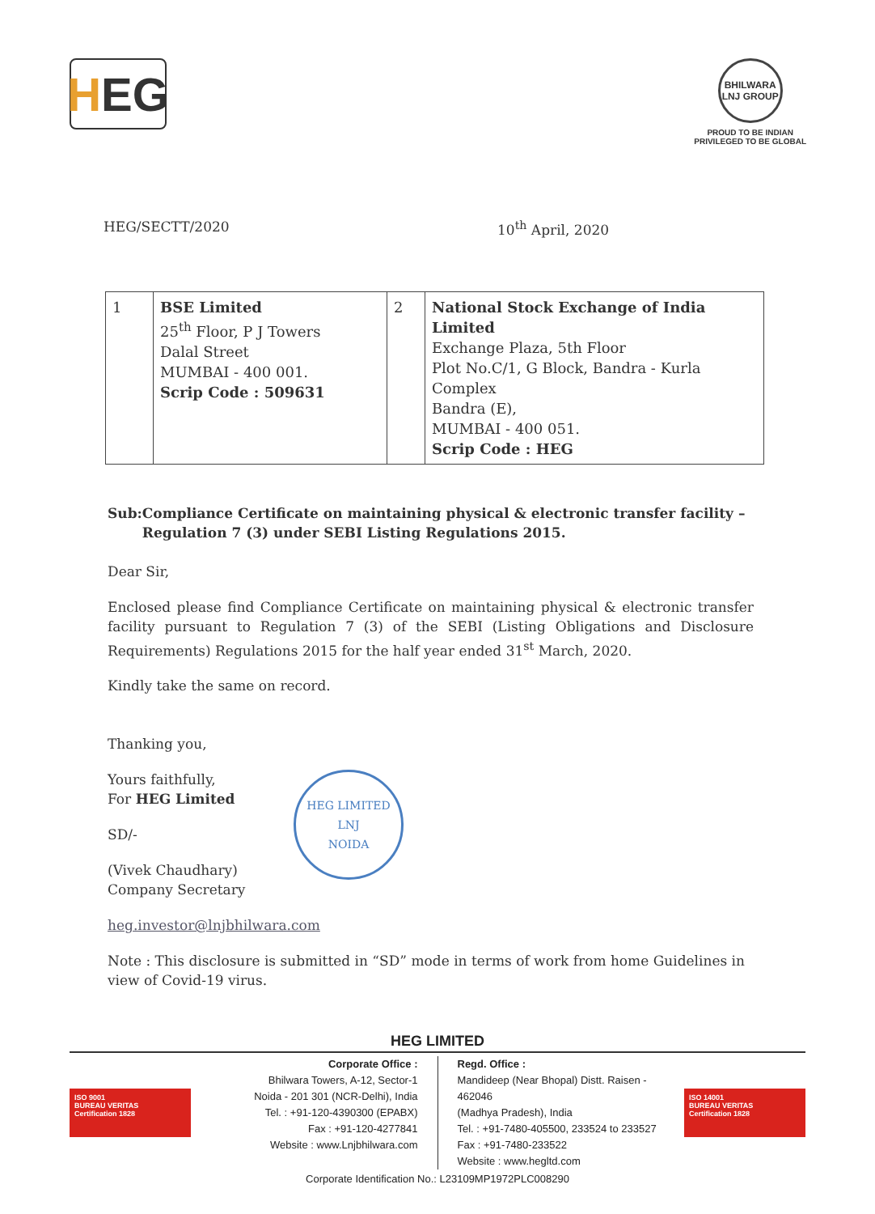H EG
BHILWARA LNJ GROUP
PROUD TO BE INDIAN
PRIVILEGED TO BE GLOBAL
HEG/SECTT/2020 10<sup>th</sup> April, 2020
| 1 | BSE Limited 25<sup>th</sup> Floor, P J Towers Dalal Street MUMBAI - 400 001. Scrip Code : 509631 | 2 | National Stock Exchange of India Limited Exchange Plaza, 5th Floor Plot No.C/1, G Block, Bandra - Kurla Complex Bandra (E), MUMBAI - 400 051. Scrip Code : HEG |
Sub: Compliance Certificate on maintaining physical & electronic transfer facility – Regulation 7 (3) under SEBI Listing Regulations 2015.
Dear Sir,
Enclosed please find Compliance Certificate on maintaining physical & electronic transfer facility pursuant to Regulation 7 (3) of the SEBI (Listing Obligations and Disclosure Requirements) Regulations 2015 for the half year ended 31<sup>st</sup> March, 2020.
Kindly take the same on record.
Thanking you,
Yours faithfully,
For HEG Limited
SD/-
(Vivek Chaudhary)
Company Secretary
HEG LIMITED
LNJ
NOIDA
heg.investor@lnjbhilwara.com
Note : This disclosure is submitted in “SD” mode in terms of work from home Guidelines in view of Covid-19 virus.
HEG LIMITED
ISO 9001
BUREAU VERITAS
Certification 1828
Corporate Office :
Bhilwara Towers, A-12, Sector-1
Noida - 201 301 (NCR-Delhi), India
Tel. : +91-120-4390300 (EPABX)
Fax : +91-120-4277841
Website : www.Lnjbhilwara.com
Regd. Office :
Mandideep (Near Bhopal) Distt. Raisen - 462046
(Madhya Pradesh), India
Tel. : +91-7480-405500, 233524 to 233527
Fax : +91-7480-233522
Website : www.hegltd.com
ISO 14001
BUREAU VERITAS
Certification 1828
Corporate Identification No.: L23109MP1972PLC008290